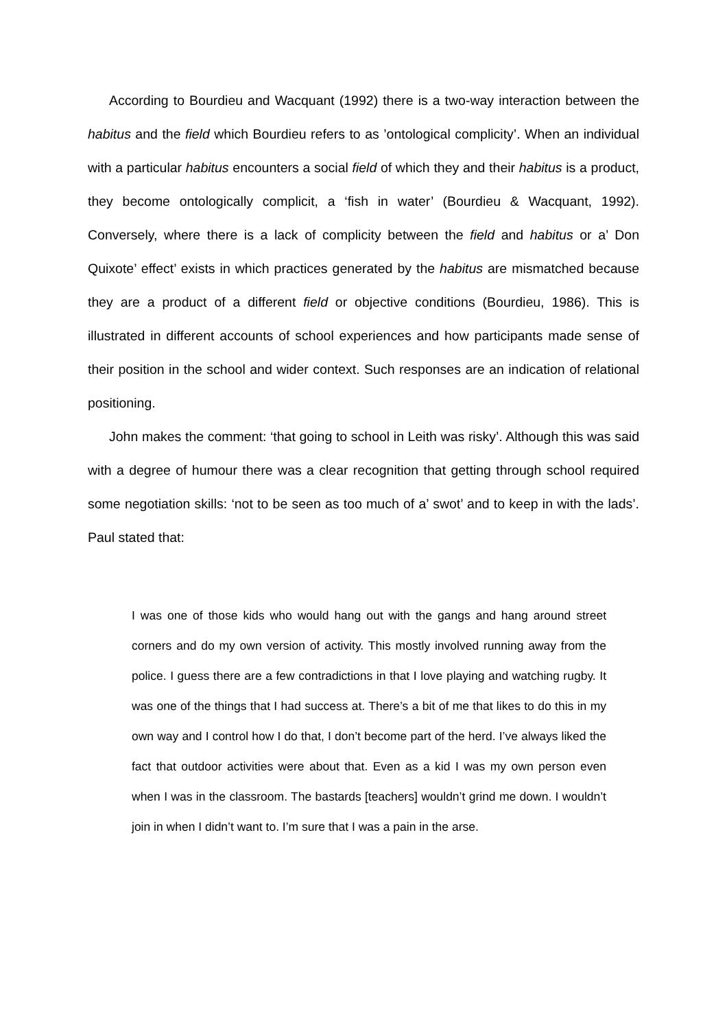According to Bourdieu and Wacquant (1992) there is a two-way interaction between the habitus and the field which Bourdieu refers to as ’ontological complicity’. When an individual with a particular habitus encounters a social field of which they and their habitus is a product, they become ontologically complicit, a ‘fish in water’ (Bourdieu & Wacquant, 1992). Conversely, where there is a lack of complicity between the field and habitus or a’ Don Quixote’ effect’ exists in which practices generated by the habitus are mismatched because they are a product of a different field or objective conditions (Bourdieu, 1986). This is illustrated in different accounts of school experiences and how participants made sense of their position in the school and wider context. Such responses are an indication of relational positioning.
John makes the comment: ‘that going to school in Leith was risky’. Although this was said with a degree of humour there was a clear recognition that getting through school required some negotiation skills: ‘not to be seen as too much of a’ swot’ and to keep in with the lads’. Paul stated that:
I was one of those kids who would hang out with the gangs and hang around street corners and do my own version of activity. This mostly involved running away from the police. I guess there are a few contradictions in that I love playing and watching rugby. It was one of the things that I had success at. There’s a bit of me that likes to do this in my own way and I control how I do that, I don’t become part of the herd. I’ve always liked the fact that outdoor activities were about that. Even as a kid I was my own person even when I was in the classroom. The bastards [teachers] wouldn’t grind me down. I wouldn’t join in when I didn’t want to. I’m sure that I was a pain in the arse.